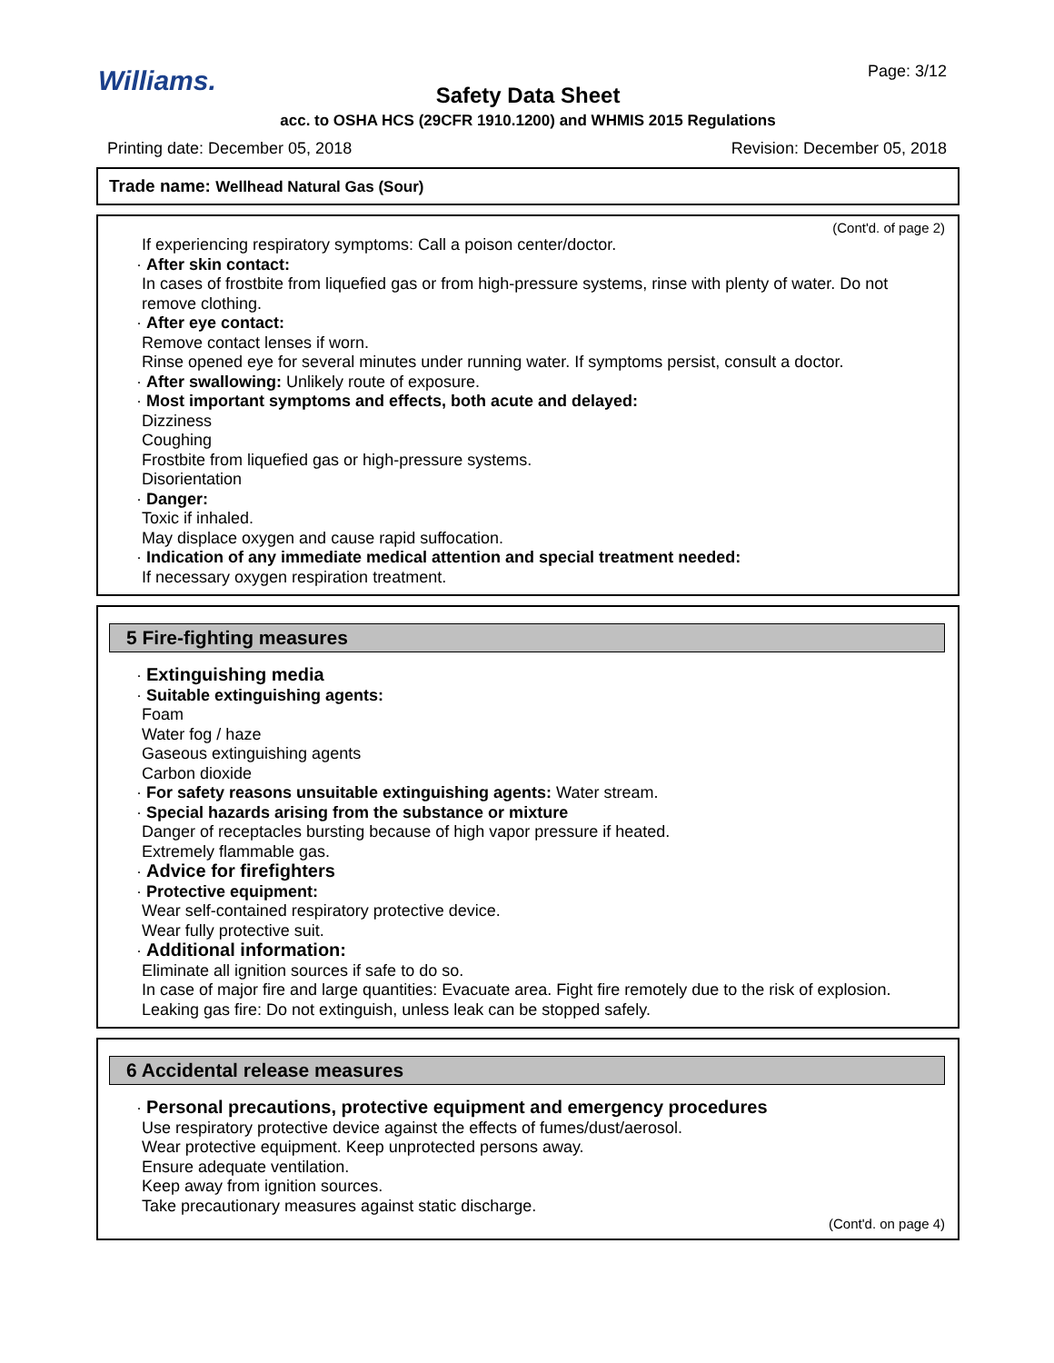Page: 3/12
Williams.
Safety Data Sheet
acc. to OSHA HCS (29CFR 1910.1200) and WHMIS 2015 Regulations
Printing date: December 05, 2018 Revision: December 05, 2018
Trade name: Wellhead Natural Gas (Sour)
(Cont'd. of page 2)
If experiencing respiratory symptoms: Call a poison center/doctor.
· After skin contact:
In cases of frostbite from liquefied gas or from high-pressure systems, rinse with plenty of water. Do not remove clothing.
· After eye contact:
Remove contact lenses if worn.
Rinse opened eye for several minutes under running water. If symptoms persist, consult a doctor.
· After swallowing: Unlikely route of exposure.
· Most important symptoms and effects, both acute and delayed:
Dizziness
Coughing
Frostbite from liquefied gas or high-pressure systems.
Disorientation
· Danger:
Toxic if inhaled.
May displace oxygen and cause rapid suffocation.
· Indication of any immediate medical attention and special treatment needed:
If necessary oxygen respiration treatment.
5 Fire-fighting measures
· Extinguishing media
· Suitable extinguishing agents:
Foam
Water fog / haze
Gaseous extinguishing agents
Carbon dioxide
· For safety reasons unsuitable extinguishing agents: Water stream.
· Special hazards arising from the substance or mixture
Danger of receptacles bursting because of high vapor pressure if heated.
Extremely flammable gas.
· Advice for firefighters
· Protective equipment:
Wear self-contained respiratory protective device.
Wear fully protective suit.
· Additional information:
Eliminate all ignition sources if safe to do so.
In case of major fire and large quantities: Evacuate area. Fight fire remotely due to the risk of explosion.
Leaking gas fire: Do not extinguish, unless leak can be stopped safely.
6 Accidental release measures
· Personal precautions, protective equipment and emergency procedures
Use respiratory protective device against the effects of fumes/dust/aerosol.
Wear protective equipment. Keep unprotected persons away.
Ensure adequate ventilation.
Keep away from ignition sources.
Take precautionary measures against static discharge.
(Cont'd. on page 4)